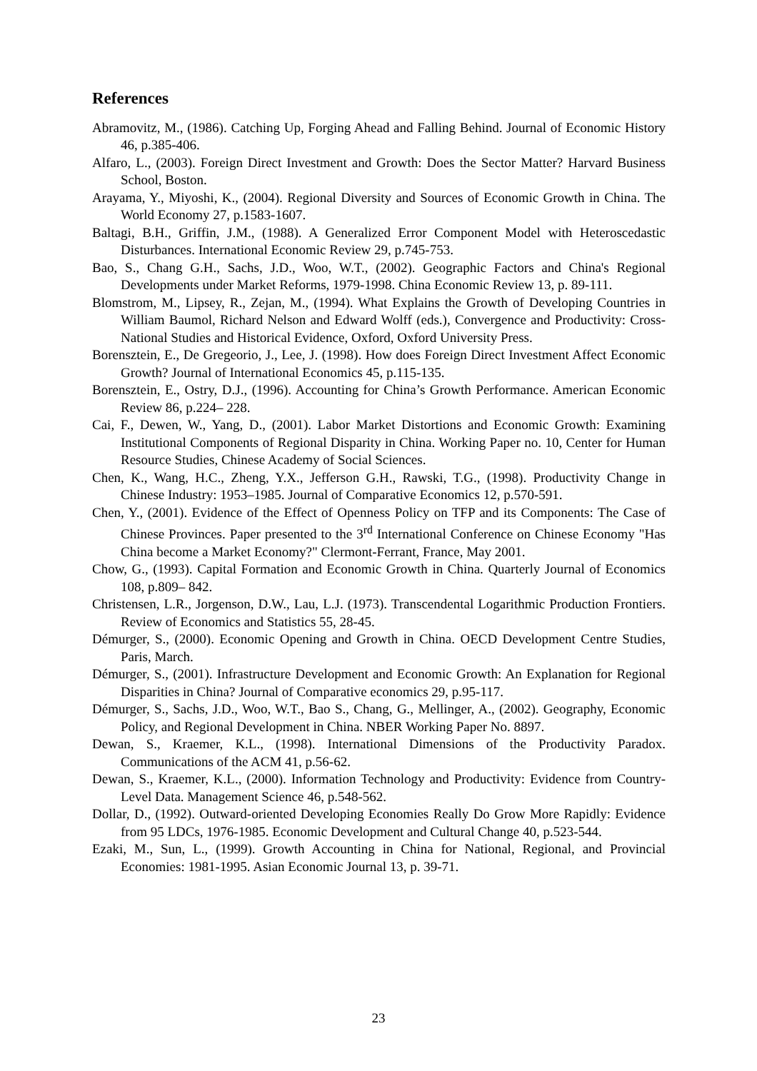References
Abramovitz, M., (1986). Catching Up, Forging Ahead and Falling Behind. Journal of Economic History 46, p.385-406.
Alfaro, L., (2003). Foreign Direct Investment and Growth: Does the Sector Matter? Harvard Business School, Boston.
Arayama, Y., Miyoshi, K., (2004). Regional Diversity and Sources of Economic Growth in China. The World Economy 27, p.1583-1607.
Baltagi, B.H., Griffin, J.M., (1988). A Generalized Error Component Model with Heteroscedastic Disturbances. International Economic Review 29, p.745-753.
Bao, S., Chang G.H., Sachs, J.D., Woo, W.T., (2002). Geographic Factors and China's Regional Developments under Market Reforms, 1979-1998. China Economic Review 13, p. 89-111.
Blomstrom, M., Lipsey, R., Zejan, M., (1994). What Explains the Growth of Developing Countries in William Baumol, Richard Nelson and Edward Wolff (eds.), Convergence and Productivity: Cross-National Studies and Historical Evidence, Oxford, Oxford University Press.
Borensztein, E., De Gregeorio, J., Lee, J. (1998). How does Foreign Direct Investment Affect Economic Growth? Journal of International Economics 45, p.115-135.
Borensztein, E., Ostry, D.J., (1996). Accounting for China’s Growth Performance. American Economic Review 86, p.224– 228.
Cai, F., Dewen, W., Yang, D., (2001). Labor Market Distortions and Economic Growth: Examining Institutional Components of Regional Disparity in China. Working Paper no. 10, Center for Human Resource Studies, Chinese Academy of Social Sciences.
Chen, K., Wang, H.C., Zheng, Y.X., Jefferson G.H., Rawski, T.G., (1998). Productivity Change in Chinese Industry: 1953–1985. Journal of Comparative Economics 12, p.570-591.
Chen, Y., (2001). Evidence of the Effect of Openness Policy on TFP and its Components: The Case of Chinese Provinces. Paper presented to the 3<sup>rd</sup> International Conference on Chinese Economy "Has China become a Market Economy?" Clermont-Ferrant, France, May 2001.
Chow, G., (1993). Capital Formation and Economic Growth in China. Quarterly Journal of Economics 108, p.809– 842.
Christensen, L.R., Jorgenson, D.W., Lau, L.J. (1973). Transcendental Logarithmic Production Frontiers. Review of Economics and Statistics 55, 28-45.
Démurger, S., (2000). Economic Opening and Growth in China. OECD Development Centre Studies, Paris, March.
Démurger, S., (2001). Infrastructure Development and Economic Growth: An Explanation for Regional Disparities in China? Journal of Comparative economics 29, p.95-117.
Démurger, S., Sachs, J.D., Woo, W.T., Bao S., Chang, G., Mellinger, A., (2002). Geography, Economic Policy, and Regional Development in China. NBER Working Paper No. 8897.
Dewan, S., Kraemer, K.L., (1998). International Dimensions of the Productivity Paradox. Communications of the ACM 41, p.56-62.
Dewan, S., Kraemer, K.L., (2000). Information Technology and Productivity: Evidence from Country-Level Data. Management Science 46, p.548-562.
Dollar, D., (1992). Outward-oriented Developing Economies Really Do Grow More Rapidly: Evidence from 95 LDCs, 1976-1985. Economic Development and Cultural Change 40, p.523-544.
Ezaki, M., Sun, L., (1999). Growth Accounting in China for National, Regional, and Provincial Economies: 1981-1995. Asian Economic Journal 13, p. 39-71.
23